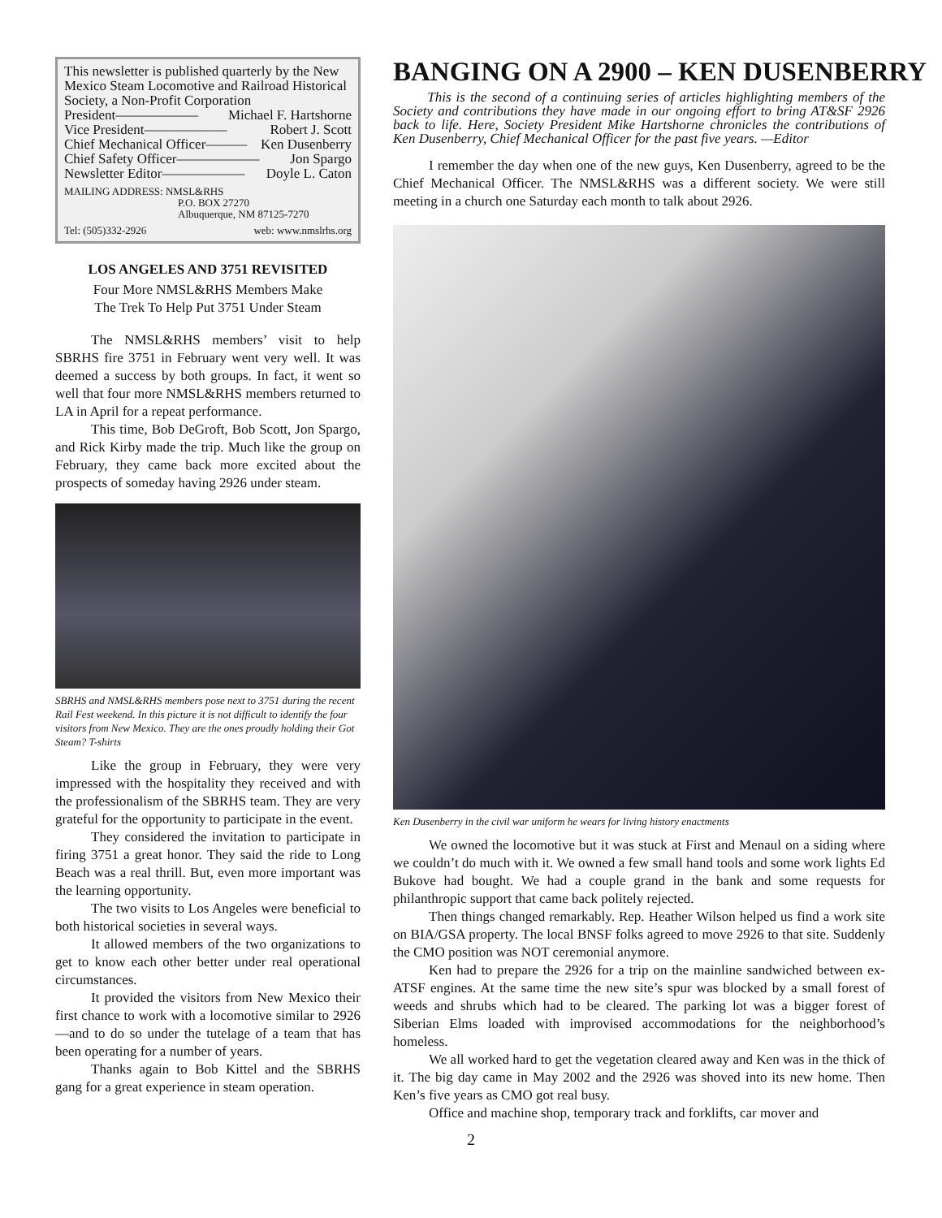This newsletter is published quarterly by the New Mexico Steam Locomotive and Railroad Historical Society, a Non-Profit Corporation
President—————— Michael F. Hartshorne
Vice President—————— Robert J. Scott
Chief Mechanical Officer——— Ken Dusenberry
Chief Safety Officer—————— Jon Spargo
Newsletter Editor—————— Doyle L. Caton
MAILING ADDRESS: NMSL&RHS
P.O. BOX 27270
Albuquerque, NM 87125-7270
Tel: (505)332-2926 web: www.nmslrhs.org
LOS ANGELES AND 3751 REVISITED
Four More NMSL&RHS Members Make
The Trek To Help Put 3751 Under Steam
The NMSL&RHS members’ visit to help SBRHS fire 3751 in February went very well. It was deemed a success by both groups. In fact, it went so well that four more NMSL&RHS members returned to LA in April for a repeat performance.
This time, Bob DeGroft, Bob Scott, Jon Spargo, and Rick Kirby made the trip. Much like the group on February, they came back more excited about the prospects of someday having 2926 under steam.
SBRHS and NMSL&RHS members pose next to 3751 during the recent Rail Fest weekend. In this picture it is not difficult to identify the four visitors from New Mexico. They are the ones proudly holding their Got Steam? T-shirts
Like the group in February, they were very impressed with the hospitality they received and with the professionalism of the SBRHS team. They are very grateful for the opportunity to participate in the event.
They considered the invitation to participate in firing 3751 a great honor. They said the ride to Long Beach was a real thrill. But, even more important was the learning opportunity.
The two visits to Los Angeles were beneficial to both historical societies in several ways.
It allowed members of the two organizations to get to know each other better under real operational circumstances.
It provided the visitors from New Mexico their first chance to work with a locomotive similar to 2926—and to do so under the tutelage of a team that has been operating for a number of years.
Thanks again to Bob Kittel and the SBRHS gang for a great experience in steam operation.
BANGING ON A 2900 – KEN DUSENBERRY
This is the second of a continuing series of articles highlighting members of the Society and contributions they have made in our ongoing effort to bring AT&SF 2926 back to life. Here, Society President Mike Hartshorne chronicles the contributions of Ken Dusenberry, Chief Mechanical Officer for the past five years. —Editor
I remember the day when one of the new guys, Ken Dusenberry, agreed to be the Chief Mechanical Officer. The NMSL&RHS was a different society. We were still meeting in a church one Saturday each month to talk about 2926.
Ken Dusenberry in the civil war uniform he wears for living history enactments
We owned the locomotive but it was stuck at First and Menaul on a siding where we couldn’t do much with it. We owned a few small hand tools and some work lights Ed Bukove had bought. We had a couple grand in the bank and some requests for philanthropic support that came back politely rejected.
Then things changed remarkably. Rep. Heather Wilson helped us find a work site on BIA/GSA property. The local BNSF folks agreed to move 2926 to that site. Suddenly the CMO position was NOT ceremonial anymore.
Ken had to prepare the 2926 for a trip on the mainline sandwiched between ex-ATSF engines. At the same time the new site’s spur was blocked by a small forest of weeds and shrubs which had to be cleared. The parking lot was a bigger forest of Siberian Elms loaded with improvised accommodations for the neighborhood’s homeless.
We all worked hard to get the vegetation cleared away and Ken was in the thick of it. The big day came in May 2002 and the 2926 was shoved into its new home. Then Ken’s five years as CMO got real busy.
Office and machine shop, temporary track and forklifts, car mover and
2